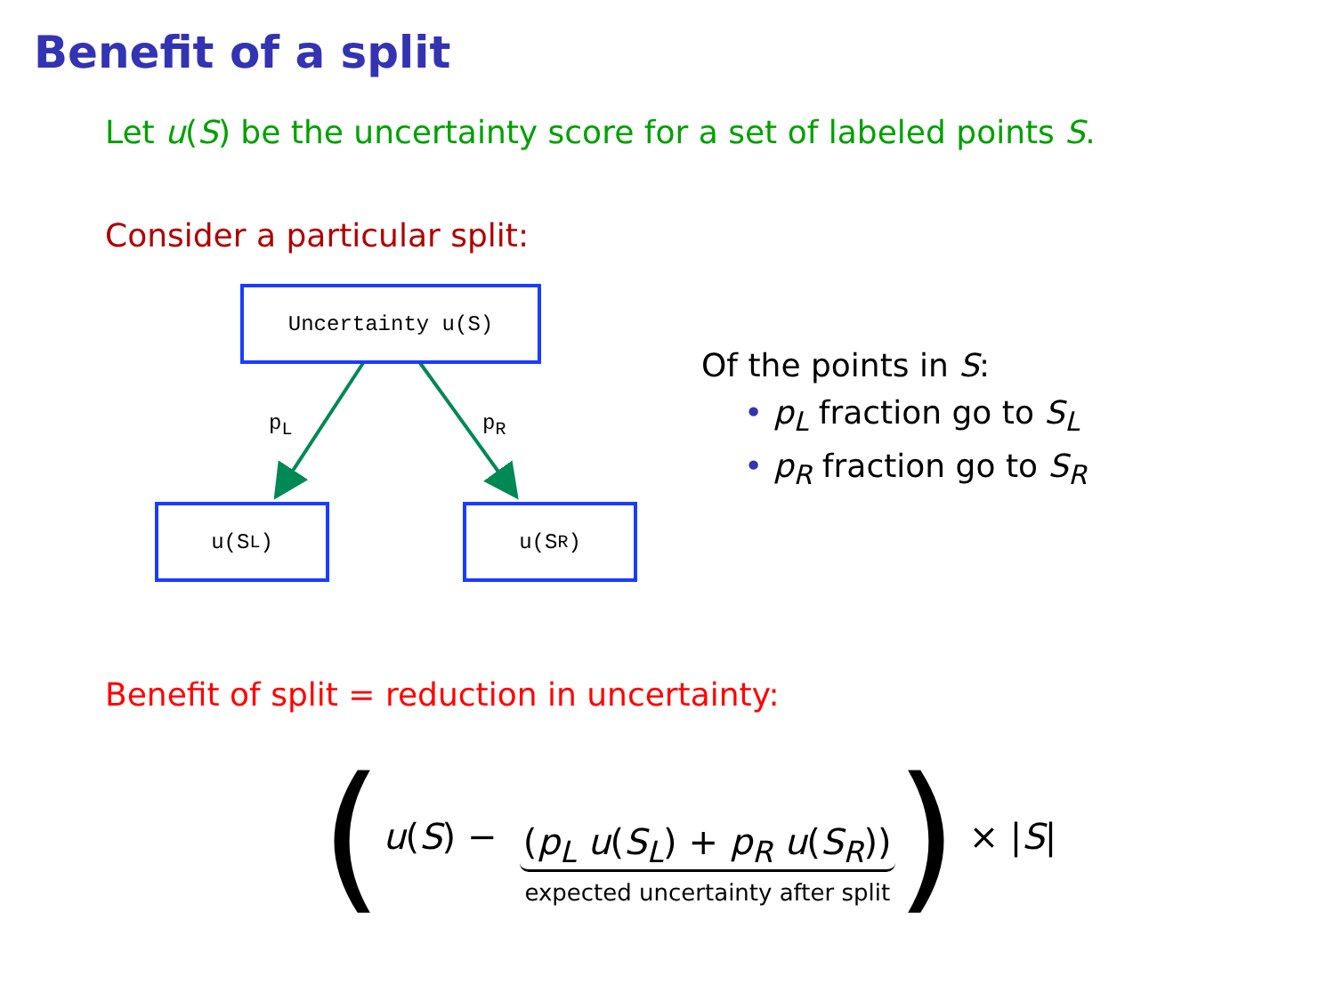Benefit of a split
Let u(S) be the uncertainty score for a set of labeled points S.
Consider a particular split:
Uncertainty u(S)
p<sub>L</sub> p<sub>R</sub>
u(S<sub>L</sub>) u(S<sub>R</sub>)
Of the points in S:
• p<sub>L</sub> fraction go to S<sub>L</sub>
• p<sub>R</sub> fraction go to S<sub>R</sub>
Benefit of split = reduction in uncertainty:
( u (S) − (p<sub>L</sub> u(S<sub>L</sub>) + p<sub>R</sub> u(S<sub>R</sub>)) expected uncertainty after split ) × | S |